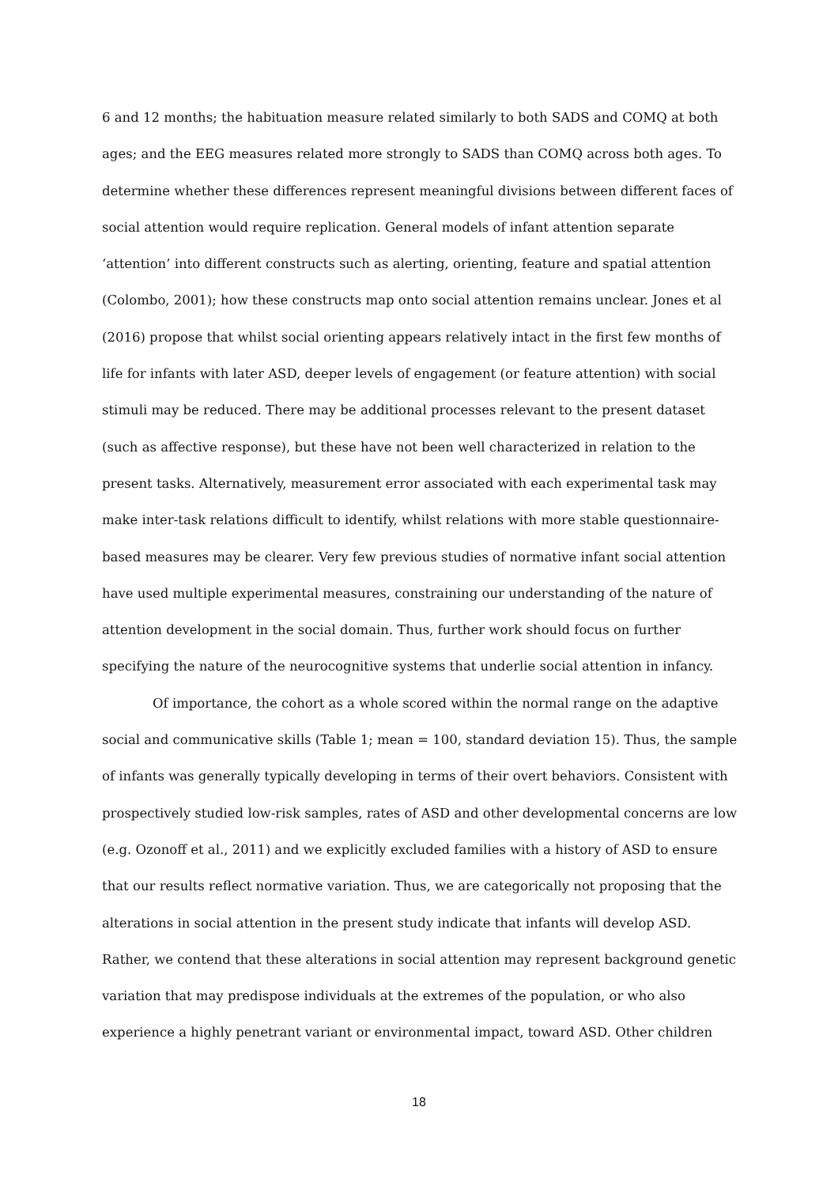6 and 12 months; the habituation measure related similarly to both SADS and COMQ at both ages; and the EEG measures related more strongly to SADS than COMQ across both ages. To determine whether these differences represent meaningful divisions between different faces of social attention would require replication. General models of infant attention separate ‘attention’ into different constructs such as alerting, orienting, feature and spatial attention (Colombo, 2001); how these constructs map onto social attention remains unclear. Jones et al (2016) propose that whilst social orienting appears relatively intact in the first few months of life for infants with later ASD, deeper levels of engagement (or feature attention) with social stimuli may be reduced. There may be additional processes relevant to the present dataset (such as affective response), but these have not been well characterized in relation to the present tasks. Alternatively, measurement error associated with each experimental task may make inter-task relations difficult to identify, whilst relations with more stable questionnaire-based measures may be clearer. Very few previous studies of normative infant social attention have used multiple experimental measures, constraining our understanding of the nature of attention development in the social domain. Thus, further work should focus on further specifying the nature of the neurocognitive systems that underlie social attention in infancy.
Of importance, the cohort as a whole scored within the normal range on the adaptive social and communicative skills (Table 1; mean = 100, standard deviation 15). Thus, the sample of infants was generally typically developing in terms of their overt behaviors. Consistent with prospectively studied low-risk samples, rates of ASD and other developmental concerns are low (e.g. Ozonoff et al., 2011) and we explicitly excluded families with a history of ASD to ensure that our results reflect normative variation. Thus, we are categorically not proposing that the alterations in social attention in the present study indicate that infants will develop ASD. Rather, we contend that these alterations in social attention may represent background genetic variation that may predispose individuals at the extremes of the population, or who also experience a highly penetrant variant or environmental impact, toward ASD. Other children
18